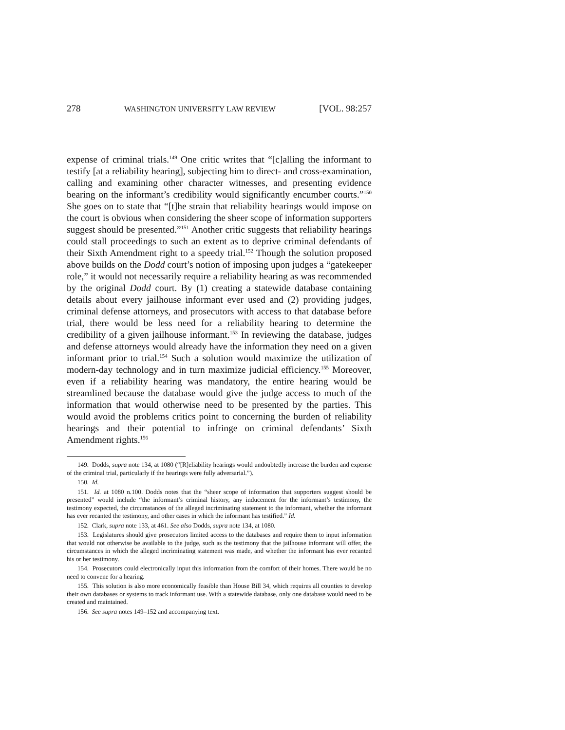278 WASHINGTON UNIVERSITY LAW REVIEW [VOL. 98:257
expense of criminal trials.<sup>149</sup> One critic writes that “[c]alling the informant to testify [at a reliability hearing], subjecting him to direct- and cross-examination, calling and examining other character witnesses, and presenting evidence bearing on the informant’s credibility would significantly encumber courts.”<sup>150</sup> She goes on to state that “[t]he strain that reliability hearings would impose on the court is obvious when considering the sheer scope of information supporters suggest should be presented.”<sup>151</sup> Another critic suggests that reliability hearings could stall proceedings to such an extent as to deprive criminal defendants of their Sixth Amendment right to a speedy trial.<sup>152</sup> Though the solution proposed above builds on the Dodd court’s notion of imposing upon judges a “gatekeeper role,” it would not necessarily require a reliability hearing as was recommended by the original Dodd court. By (1) creating a statewide database containing details about every jailhouse informant ever used and (2) providing judges, criminal defense attorneys, and prosecutors with access to that database before trial, there would be less need for a reliability hearing to determine the credibility of a given jailhouse informant.<sup>153</sup> In reviewing the database, judges and defense attorneys would already have the information they need on a given informant prior to trial.<sup>154</sup> Such a solution would maximize the utilization of modern-day technology and in turn maximize judicial efficiency.<sup>155</sup> Moreover, even if a reliability hearing was mandatory, the entire hearing would be streamlined because the database would give the judge access to much of the information that would otherwise need to be presented by the parties. This would avoid the problems critics point to concerning the burden of reliability hearings and their potential to infringe on criminal defendants’ Sixth Amendment rights.<sup>156</sup>
149. Dodds, supra note 134, at 1080 (“[R]eliability hearings would undoubtedly increase the burden and expense of the criminal trial, particularly if the hearings were fully adversarial.”).
150. Id.
151. Id. at 1080 n.100. Dodds notes that the “sheer scope of information that supporters suggest should be presented” would include “the informant’s criminal history, any inducement for the informant’s testimony, the testimony expected, the circumstances of the alleged incriminating statement to the informant, whether the informant has ever recanted the testimony, and other cases in which the informant has testified.” Id.
152. Clark, supra note 133, at 461. See also Dodds, supra note 134, at 1080.
153. Legislatures should give prosecutors limited access to the databases and require them to input information that would not otherwise be available to the judge, such as the testimony that the jailhouse informant will offer, the circumstances in which the alleged incriminating statement was made, and whether the informant has ever recanted his or her testimony.
154. Prosecutors could electronically input this information from the comfort of their homes. There would be no need to convene for a hearing.
155. This solution is also more economically feasible than House Bill 34, which requires all counties to develop their own databases or systems to track informant use. With a statewide database, only one database would need to be created and maintained.
156. See supra notes 149–152 and accompanying text.